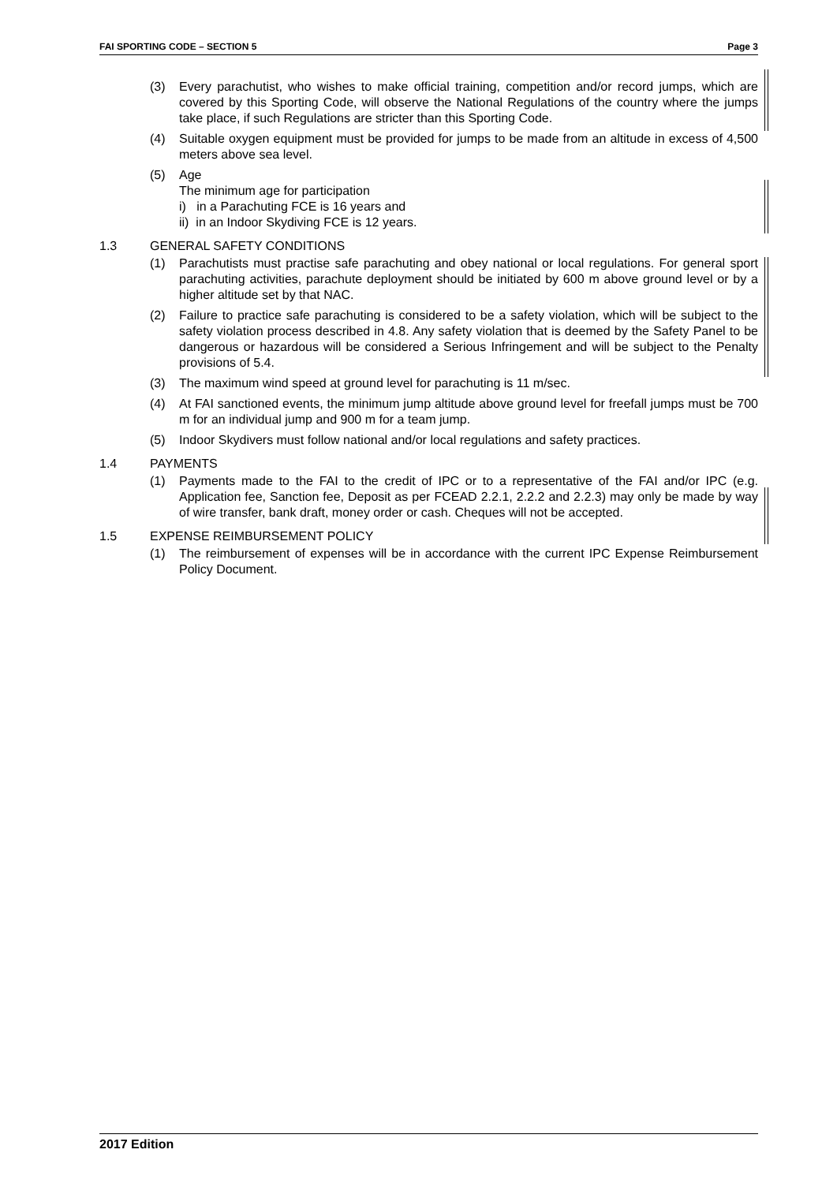FAI SPORTING CODE – SECTION 5 Page 3
(3) Every parachutist, who wishes to make official training, competition and/or record jumps, which are covered by this Sporting Code, will observe the National Regulations of the country where the jumps take place, if such Regulations are stricter than this Sporting Code.
(4) Suitable oxygen equipment must be provided for jumps to be made from an altitude in excess of 4,500 meters above sea level.
(5) Age
The minimum age for participation
i) in a Parachuting FCE is 16 years and
ii) in an Indoor Skydiving FCE is 12 years.
1.3 GENERAL SAFETY CONDITIONS
(1) Parachutists must practise safe parachuting and obey national or local regulations. For general sport parachuting activities, parachute deployment should be initiated by 600 m above ground level or by a higher altitude set by that NAC.
(2) Failure to practice safe parachuting is considered to be a safety violation, which will be subject to the safety violation process described in 4.8. Any safety violation that is deemed by the Safety Panel to be dangerous or hazardous will be considered a Serious Infringement and will be subject to the Penalty provisions of 5.4.
(3) The maximum wind speed at ground level for parachuting is 11 m/sec.
(4) At FAI sanctioned events, the minimum jump altitude above ground level for freefall jumps must be 700 m for an individual jump and 900 m for a team jump.
(5) Indoor Skydivers must follow national and/or local regulations and safety practices.
1.4 PAYMENTS
(1) Payments made to the FAI to the credit of IPC or to a representative of the FAI and/or IPC (e.g. Application fee, Sanction fee, Deposit as per FCEAD 2.2.1, 2.2.2 and 2.2.3) may only be made by way of wire transfer, bank draft, money order or cash. Cheques will not be accepted.
1.5 EXPENSE REIMBURSEMENT POLICY
(1) The reimbursement of expenses will be in accordance with the current IPC Expense Reimbursement Policy Document.
2017 Edition